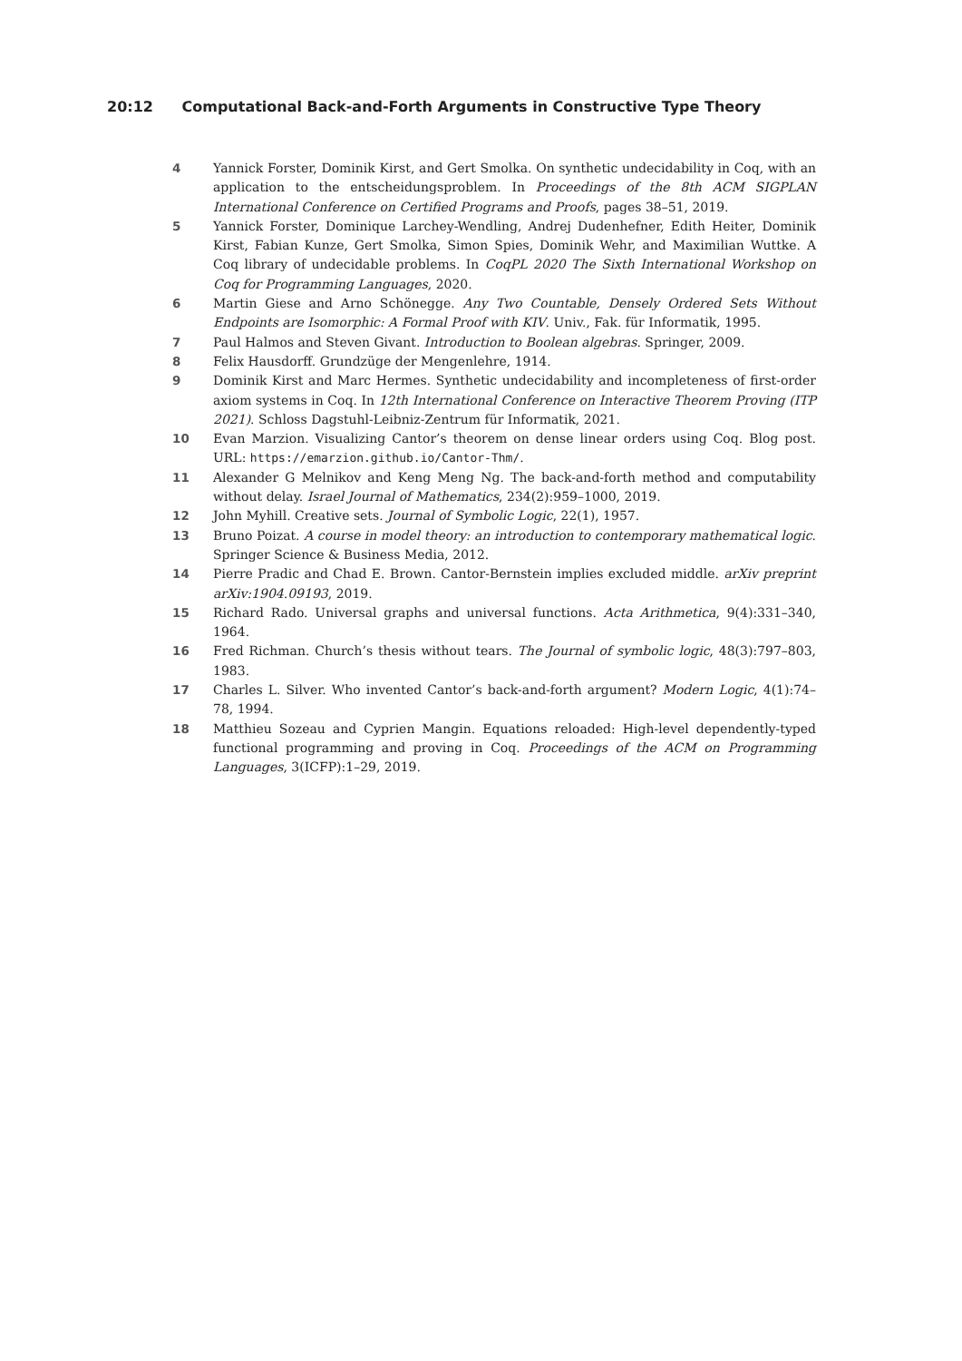20:12 Computational Back-and-Forth Arguments in Constructive Type Theory
4 Yannick Forster, Dominik Kirst, and Gert Smolka. On synthetic undecidability in Coq, with an application to the entscheidungsproblem. In Proceedings of the 8th ACM SIGPLAN International Conference on Certified Programs and Proofs, pages 38–51, 2019.
5 Yannick Forster, Dominique Larchey-Wendling, Andrej Dudenhefner, Edith Heiter, Dominik Kirst, Fabian Kunze, Gert Smolka, Simon Spies, Dominik Wehr, and Maximilian Wuttke. A Coq library of undecidable problems. In CoqPL 2020 The Sixth International Workshop on Coq for Programming Languages, 2020.
6 Martin Giese and Arno Schönegge. Any Two Countable, Densely Ordered Sets Without Endpoints are Isomorphic: A Formal Proof with KIV. Univ., Fak. für Informatik, 1995.
7 Paul Halmos and Steven Givant. Introduction to Boolean algebras. Springer, 2009.
8 Felix Hausdorff. Grundzüge der Mengenlehre, 1914.
9 Dominik Kirst and Marc Hermes. Synthetic undecidability and incompleteness of first-order axiom systems in Coq. In 12th International Conference on Interactive Theorem Proving (ITP 2021). Schloss Dagstuhl-Leibniz-Zentrum für Informatik, 2021.
10 Evan Marzion. Visualizing Cantor’s theorem on dense linear orders using Coq. Blog post. URL: https://emarzion.github.io/Cantor-Thm/.
11 Alexander G Melnikov and Keng Meng Ng. The back-and-forth method and computability without delay. Israel Journal of Mathematics, 234(2):959–1000, 2019.
12 John Myhill. Creative sets. Journal of Symbolic Logic, 22(1), 1957.
13 Bruno Poizat. A course in model theory: an introduction to contemporary mathematical logic. Springer Science & Business Media, 2012.
14 Pierre Pradic and Chad E. Brown. Cantor-Bernstein implies excluded middle. arXiv preprint arXiv:1904.09193, 2019.
15 Richard Rado. Universal graphs and universal functions. Acta Arithmetica, 9(4):331–340, 1964.
16 Fred Richman. Church’s thesis without tears. The Journal of symbolic logic, 48(3):797–803, 1983.
17 Charles L. Silver. Who invented Cantor’s back-and-forth argument? Modern Logic, 4(1):74–78, 1994.
18 Matthieu Sozeau and Cyprien Mangin. Equations reloaded: High-level dependently-typed functional programming and proving in Coq. Proceedings of the ACM on Programming Languages, 3(ICFP):1–29, 2019.